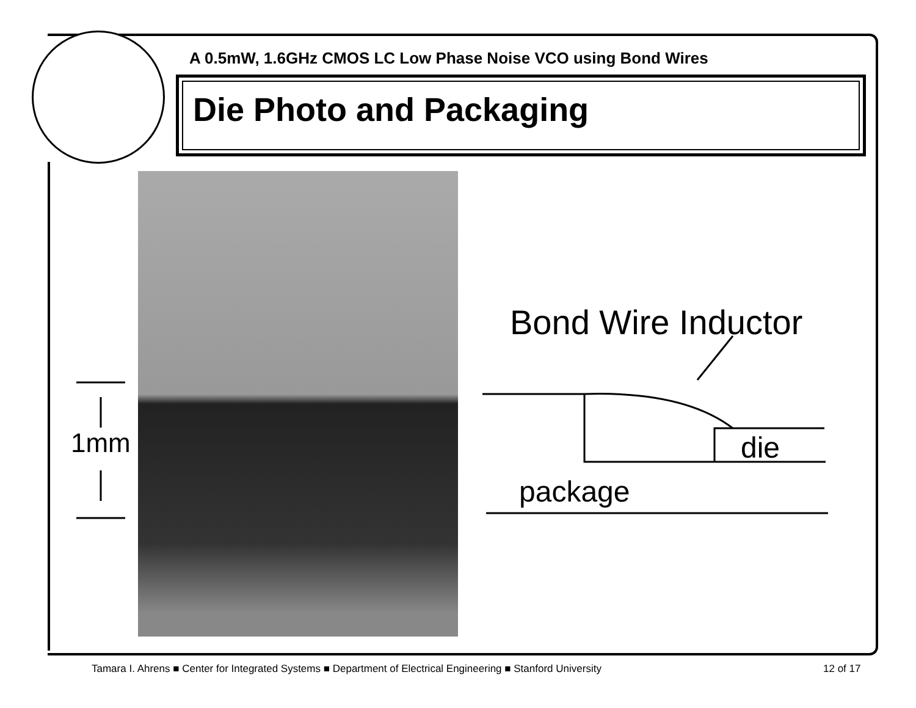A 0.5mW, 1.6GHz CMOS LC Low Phase Noise VCO using Bond Wires
Die Photo and Packaging
1mm
Bond Wire Inductor
die
package
Tamara I. Ahrens ■ Center for Integrated Systems ■ Department of Electrical Engineering ■ Stanford University
12 of 17